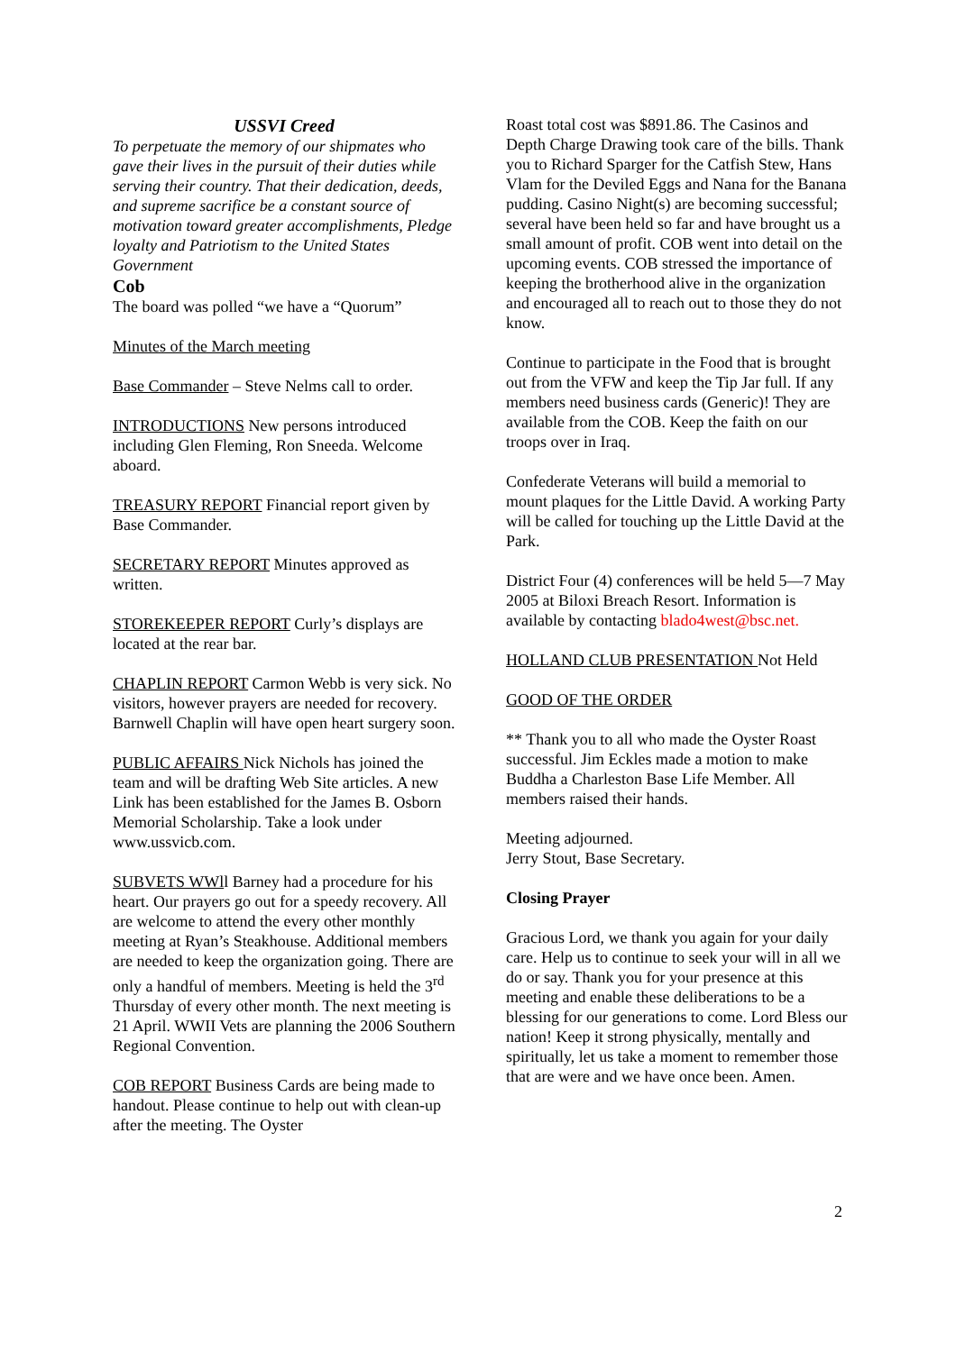USSVI Creed
To perpetuate the memory of our shipmates who gave their lives in the pursuit of their duties while serving their country. That their dedication, deeds, and supreme sacrifice be a constant source of motivation toward greater accomplishments, Pledge loyalty and Patriotism to the United States Government
Cob
The board was polled “we have a “Quorum”
Minutes of the March meeting
Base Commander – Steve Nelms call to order.
INTRODUCTIONS New persons introduced including Glen Fleming, Ron Sneeda. Welcome aboard.
TREASURY REPORT Financial report given by Base Commander.
SECRETARY REPORT Minutes approved as written.
STOREKEEPER REPORT Curly’s displays are located at the rear bar.
CHAPLIN REPORT Carmon Webb is very sick. No visitors, however prayers are needed for recovery. Barnwell Chaplin will have open heart surgery soon.
PUBLIC AFFAIRS Nick Nichols has joined the team and will be drafting Web Site articles. A new Link has been established for the James B. Osborn Memorial Scholarship. Take a look under www.ussvicb.com.
SUBVETS WWll Barney had a procedure for his heart. Our prayers go out for a speedy recovery. All are welcome to attend the every other monthly meeting at Ryan’s Steakhouse. Additional members are needed to keep the organization going. There are only a handful of members. Meeting is held the 3<sup>rd</sup> Thursday of every other month. The next meeting is 21 April. WWII Vets are planning the 2006 Southern Regional Convention.
COB REPORT Business Cards are being made to handout. Please continue to help out with clean-up after the meeting. The Oyster
Roast total cost was $891.86. The Casinos and Depth Charge Drawing took care of the bills. Thank you to Richard Sparger for the Catfish Stew, Hans Vlam for the Deviled Eggs and Nana for the Banana pudding. Casino Night(s) are becoming successful; several have been held so far and have brought us a small amount of profit. COB went into detail on the upcoming events. COB stressed the importance of keeping the brotherhood alive in the organization and encouraged all to reach out to those they do not know.
Continue to participate in the Food that is brought out from the VFW and keep the Tip Jar full. If any members need business cards (Generic)! They are available from the COB. Keep the faith on our troops over in Iraq.
Confederate Veterans will build a memorial to mount plaques for the Little David. A working Party will be called for touching up the Little David at the Park.
District Four (4) conferences will be held 5—7 May 2005 at Biloxi Breach Resort. Information is available by contacting blado4west@bsc.net.
HOLLAND CLUB PRESENTATION Not Held
GOOD OF THE ORDER
** Thank you to all who made the Oyster Roast successful. Jim Eckles made a motion to make Buddha a Charleston Base Life Member. All members raised their hands.
Meeting adjourned.
Jerry Stout, Base Secretary.
Closing Prayer
Gracious Lord, we thank you again for your daily care. Help us to continue to seek your will in all we do or say. Thank you for your presence at this meeting and enable these deliberations to be a blessing for our generations to come. Lord Bless our nation! Keep it strong physically, mentally and spiritually, let us take a moment to remember those that are were and we have once been. Amen.
2